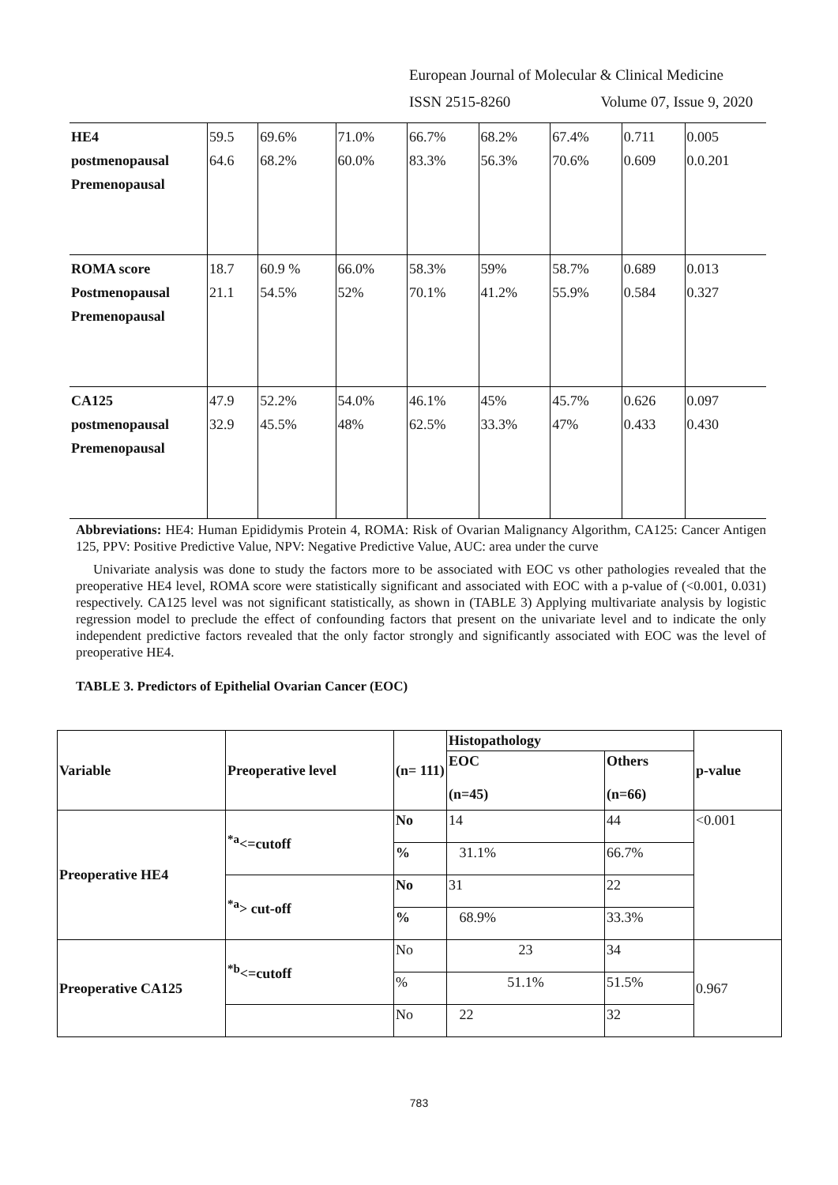European Journal of Molecular & Clinical Medicine
ISSN 2515-8260 Volume 07, Issue 9, 2020
| HE4 postmenopausal Premenopausal | 59.5 64.6 | 69.6% 68.2% | 71.0% 60.0% | 66.7% 83.3% | 68.2% 56.3% | 67.4% 70.6% | 0.711 0.609 | 0.005 0.0.201 |
| ROMA score Postmenopausal Premenopausal | 18.7 21.1 | 60.9 % 54.5% | 66.0% 52% | 58.3% 70.1% | 59% 41.2% | 58.7% 55.9% | 0.689 0.584 | 0.013 0.327 |
| CA125 postmenopausal Premenopausal | 47.9 32.9 | 52.2% 45.5% | 54.0% 48% | 46.1% 62.5% | 45% 33.3% | 45.7% 47% | 0.626 0.433 | 0.097 0.430 |
Abbreviations: HE4: Human Epididymis Protein 4, ROMA: Risk of Ovarian Malignancy Algorithm, CA125: Cancer Antigen 125, PPV: Positive Predictive Value, NPV: Negative Predictive Value, AUC: area under the curve
Univariate analysis was done to study the factors more to be associated with EOC vs other pathologies revealed that the preoperative HE4 level, ROMA score were statistically significant and associated with EOC with a p-value of (<0.001, 0.031) respectively. CA125 level was not significant statistically, as shown in (TABLE 3) Applying multivariate analysis by logistic regression model to preclude the effect of confounding factors that present on the univariate level and to indicate the only independent predictive factors revealed that the only factor strongly and significantly associated with EOC was the level of preoperative HE4.
TABLE 3. Predictors of Epithelial Ovarian Cancer (EOC)
| Variable | Preoperative level | (n= 111) | Histopathology | | p-value |
| | | | EOC (n=45) | Others (n=66) | |
| Preoperative HE4 | <sup>*a</sup><=cutoff | No | 14 | 44 | <0.001 |
| | | % | 31.1% | 66.7% | |
| | <sup>*a</sup>> cut-off | No | 31 | 22 | |
| | | % | 68.9% | 33.3% | |
| Preoperative CA125 | <sup>*b</sup><=cutoff | No | 23 | 34 | 0.967 |
| | | % | 51.1% | 51.5% | |
| | | No | 22 | 32 | |
783